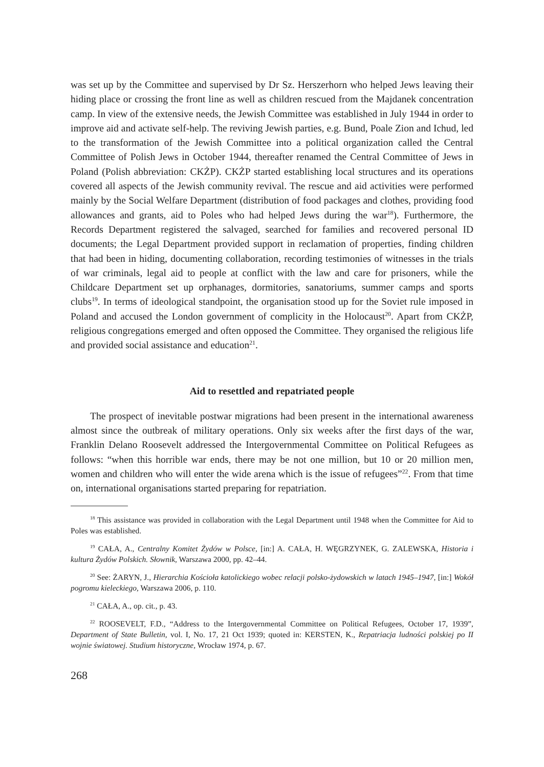was set up by the Committee and supervised by Dr Sz. Herszerhorn who helped Jews leaving their hiding place or crossing the front line as well as children rescued from the Majdanek concentration camp. In view of the extensive needs, the Jewish Committee was established in July 1944 in order to improve aid and activate self-help. The reviving Jewish parties, e.g. Bund, Poale Zion and Ichud, led to the transformation of the Jewish Committee into a political organization called the Central Committee of Polish Jews in October 1944, thereafter renamed the Central Committee of Jews in Poland (Polish abbreviation: CKŻP). CKŻP started establishing local structures and its operations covered all aspects of the Jewish community revival. The rescue and aid activities were performed mainly by the Social Welfare Department (distribution of food packages and clothes, providing food allowances and grants, aid to Poles who had helped Jews during the war<sup>18</sup>). Furthermore, the Records Department registered the salvaged, searched for families and recovered personal ID documents; the Legal Department provided support in reclamation of properties, finding children that had been in hiding, documenting collaboration, recording testimonies of witnesses in the trials of war criminals, legal aid to people at conflict with the law and care for prisoners, while the Childcare Department set up orphanages, dormitories, sanatoriums, summer camps and sports clubs<sup>19</sup>. In terms of ideological standpoint, the organisation stood up for the Soviet rule imposed in Poland and accused the London government of complicity in the Holocaust<sup>20</sup>. Apart from CKŻP, religious congregations emerged and often opposed the Committee. They organised the religious life and provided social assistance and education<sup>21</sup>.
Aid to resettled and repatriated people
The prospect of inevitable postwar migrations had been present in the international awareness almost since the outbreak of military operations. Only six weeks after the first days of the war, Franklin Delano Roosevelt addressed the Intergovernmental Committee on Political Refugees as follows: “when this horrible war ends, there may be not one million, but 10 or 20 million men, women and children who will enter the wide arena which is the issue of refugees”<sup>22</sup>. From that time on, international organisations started preparing for repatriation.
<sup>18</sup> This assistance was provided in collaboration with the Legal Department until 1948 when the Committee for Aid to Poles was established.
<sup>19</sup> CAŁA, A., Centralny Komitet Żydów w Polsce, [in:] A. CAŁA, H. WĘGRZYNEK, G. ZALEWSKA, Historia i kultura Żydów Polskich. Słownik, Warszawa 2000, pp. 42–44.
<sup>20</sup> See: ŻARYN, J., Hierarchia Kościoła katolickiego wobec relacji polsko-żydowskich w latach 1945–1947, [in:] Wokół pogromu kieleckiego, Warszawa 2006, p. 110.
<sup>21</sup> CAŁA, A., op. cit., p. 43.
<sup>22</sup> ROOSEVELT, F.D., “Address to the Intergovernmental Committee on Political Refugees, October 17, 1939”, Department of State Bulletin, vol. I, No. 17, 21 Oct 1939; quoted in: KERSTEN, K., Repatriacja ludności polskiej po II wojnie światowej. Studium historyczne, Wrocław 1974, p. 67.
268